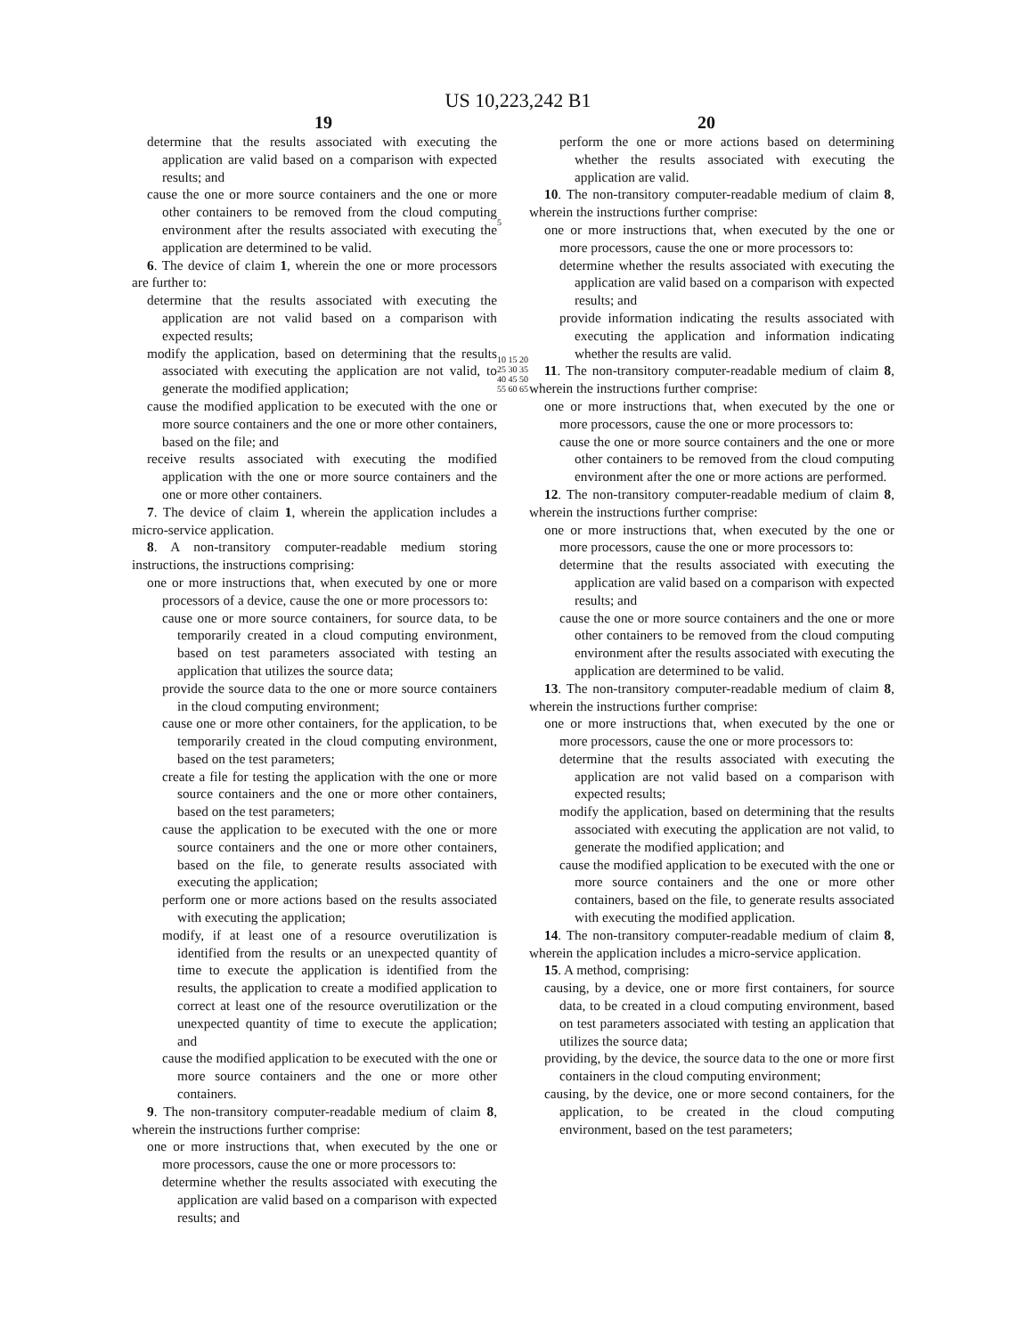US 10,223,242 B1
19 20
determine that the results associated with executing the application are valid based on a comparison with expected results; and
cause the one or more source containers and the one or more other containers to be removed from the cloud computing environment after the results associated with executing the application are determined to be valid.
6. The device of claim 1, wherein the one or more processors are further to:
determine that the results associated with executing the application are not valid based on a comparison with expected results;
modify the application, based on determining that the results associated with executing the application are not valid, to generate the modified application;
cause the modified application to be executed with the one or more source containers and the one or more other containers, based on the file; and
receive results associated with executing the modified application with the one or more source containers and the one or more other containers.
7. The device of claim 1, wherein the application includes a micro-service application.
8. A non-transitory computer-readable medium storing instructions, the instructions comprising:
one or more instructions that, when executed by one or more processors of a device, cause the one or more processors to:
cause one or more source containers, for source data, to be temporarily created in a cloud computing environment, based on test parameters associated with testing an application that utilizes the source data;
provide the source data to the one or more source containers in the cloud computing environment;
cause one or more other containers, for the application, to be temporarily created in the cloud computing environment, based on the test parameters;
create a file for testing the application with the one or more source containers and the one or more other containers, based on the test parameters;
cause the application to be executed with the one or more source containers and the one or more other containers, based on the file, to generate results associated with executing the application;
perform one or more actions based on the results associated with executing the application;
modify, if at least one of a resource overutilization is identified from the results or an unexpected quantity of time to execute the application is identified from the results, the application to create a modified application to correct at least one of the resource overutilization or the unexpected quantity of time to execute the application; and
cause the modified application to be executed with the one or more source containers and the one or more other containers.
9. The non-transitory computer-readable medium of claim 8, wherein the instructions further comprise:
one or more instructions that, when executed by the one or more processors, cause the one or more processors to:
determine whether the results associated with executing the application are valid based on a comparison with expected results; and
5
10 15 20 25 30 35 40 45 50 55 60 65
perform the one or more actions based on determining whether the results associated with executing the application are valid.
10. The non-transitory computer-readable medium of claim 8, wherein the instructions further comprise:
one or more instructions that, when executed by the one or more processors, cause the one or more processors to:
determine whether the results associated with executing the application are valid based on a comparison with expected results; and
provide information indicating the results associated with executing the application and information indicating whether the results are valid.
11. The non-transitory computer-readable medium of claim 8, wherein the instructions further comprise:
one or more instructions that, when executed by the one or more processors, cause the one or more processors to:
cause the one or more source containers and the one or more other containers to be removed from the cloud computing environment after the one or more actions are performed.
12. The non-transitory computer-readable medium of claim 8, wherein the instructions further comprise:
one or more instructions that, when executed by the one or more processors, cause the one or more processors to:
determine that the results associated with executing the application are valid based on a comparison with expected results; and
cause the one or more source containers and the one or more other containers to be removed from the cloud computing environment after the results associated with executing the application are determined to be valid.
13. The non-transitory computer-readable medium of claim 8, wherein the instructions further comprise:
one or more instructions that, when executed by the one or more processors, cause the one or more processors to:
determine that the results associated with executing the application are not valid based on a comparison with expected results;
modify the application, based on determining that the results associated with executing the application are not valid, to generate the modified application; and
cause the modified application to be executed with the one or more source containers and the one or more other containers, based on the file, to generate results associated with executing the modified application.
14. The non-transitory computer-readable medium of claim 8, wherein the application includes a micro-service application.
15. A method, comprising:
causing, by a device, one or more first containers, for source data, to be created in a cloud computing environment, based on test parameters associated with testing an application that utilizes the source data;
providing, by the device, the source data to the one or more first containers in the cloud computing environment;
causing, by the device, one or more second containers, for the application, to be created in the cloud computing environment, based on the test parameters;